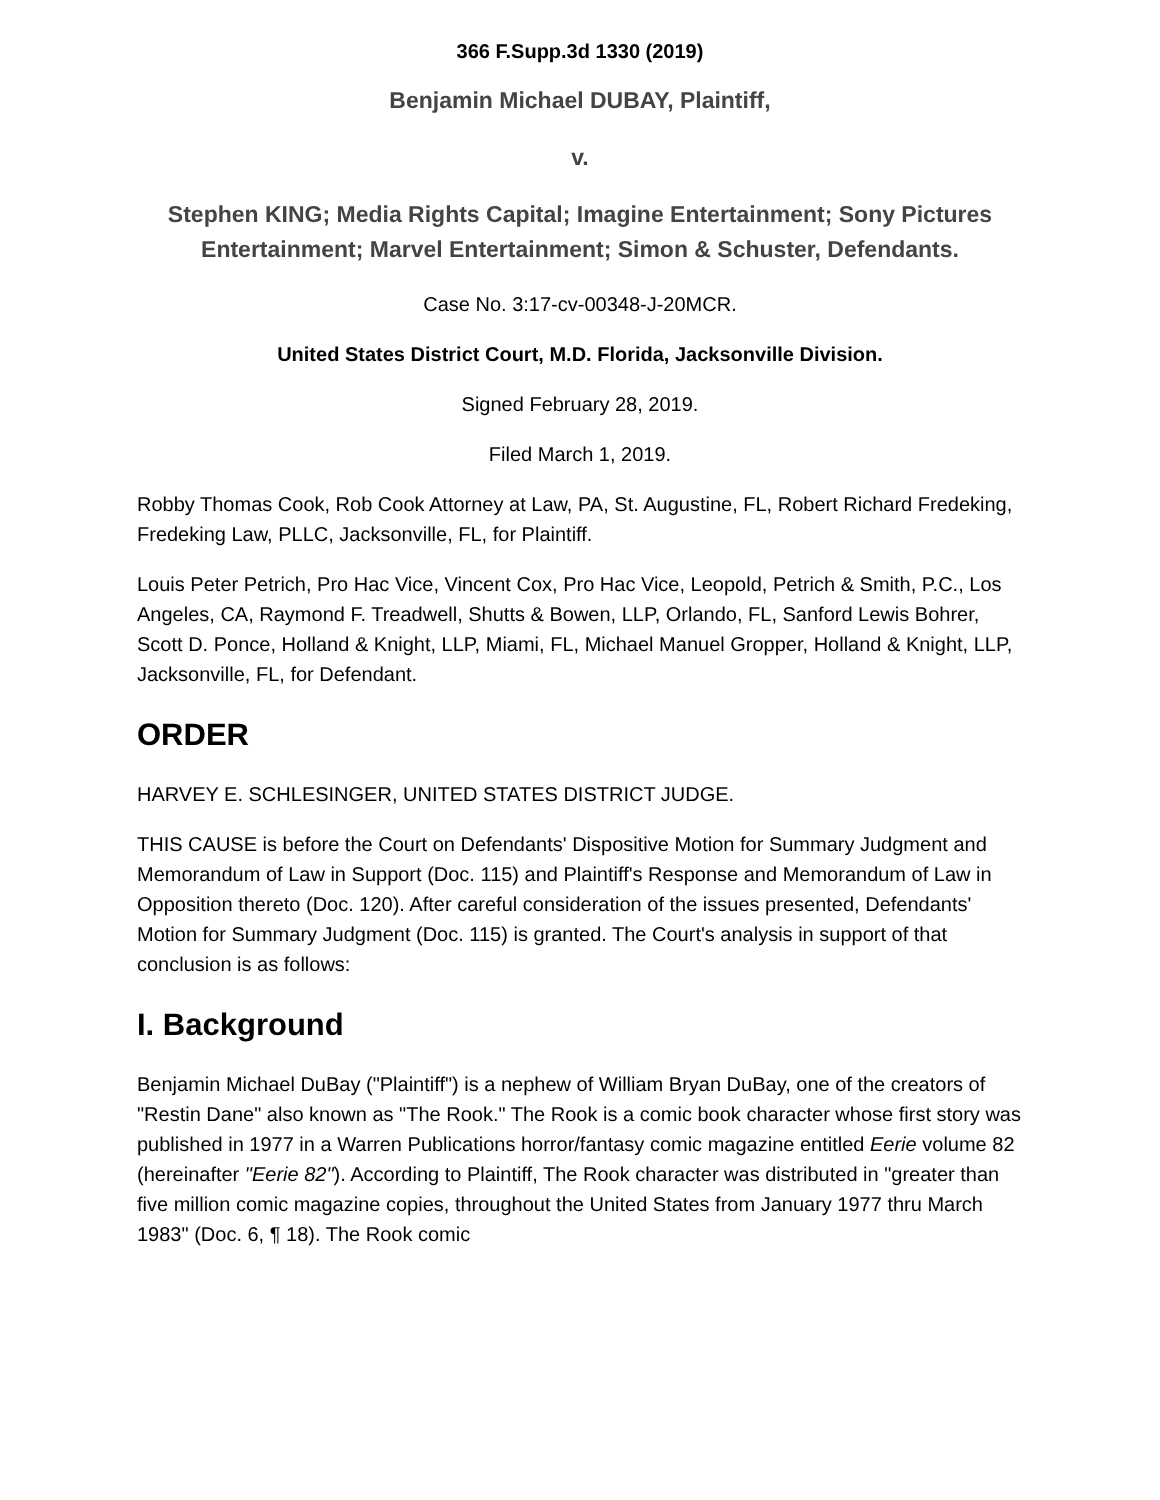366 F.Supp.3d 1330 (2019)
Benjamin Michael DUBAY, Plaintiff,
v.
Stephen KING; Media Rights Capital; Imagine Entertainment; Sony Pictures Entertainment; Marvel Entertainment; Simon & Schuster, Defendants.
Case No. 3:17-cv-00348-J-20MCR.
United States District Court, M.D. Florida, Jacksonville Division.
Signed February 28, 2019.
Filed March 1, 2019.
Robby Thomas Cook, Rob Cook Attorney at Law, PA, St. Augustine, FL, Robert Richard Fredeking, Fredeking Law, PLLC, Jacksonville, FL, for Plaintiff.
Louis Peter Petrich, Pro Hac Vice, Vincent Cox, Pro Hac Vice, Leopold, Petrich & Smith, P.C., Los Angeles, CA, Raymond F. Treadwell, Shutts & Bowen, LLP, Orlando, FL, Sanford Lewis Bohrer, Scott D. Ponce, Holland & Knight, LLP, Miami, FL, Michael Manuel Gropper, Holland & Knight, LLP, Jacksonville, FL, for Defendant.
ORDER
HARVEY E. SCHLESINGER, UNITED STATES DISTRICT JUDGE.
THIS CAUSE is before the Court on Defendants' Dispositive Motion for Summary Judgment and Memorandum of Law in Support (Doc. 115) and Plaintiff's Response and Memorandum of Law in Opposition thereto (Doc. 120). After careful consideration of the issues presented, Defendants' Motion for Summary Judgment (Doc. 115) is granted. The Court's analysis in support of that conclusion is as follows:
I. Background
Benjamin Michael DuBay ("Plaintiff") is a nephew of William Bryan DuBay, one of the creators of "Restin Dane" also known as "The Rook." The Rook is a comic book character whose first story was published in 1977 in a Warren Publications horror/fantasy comic magazine entitled Eerie volume 82 (hereinafter "Eerie 82"). According to Plaintiff, The Rook character was distributed in "greater than five million comic magazine copies, throughout the United States from January 1977 thru March 1983" (Doc. 6, ¶ 18). The Rook comic